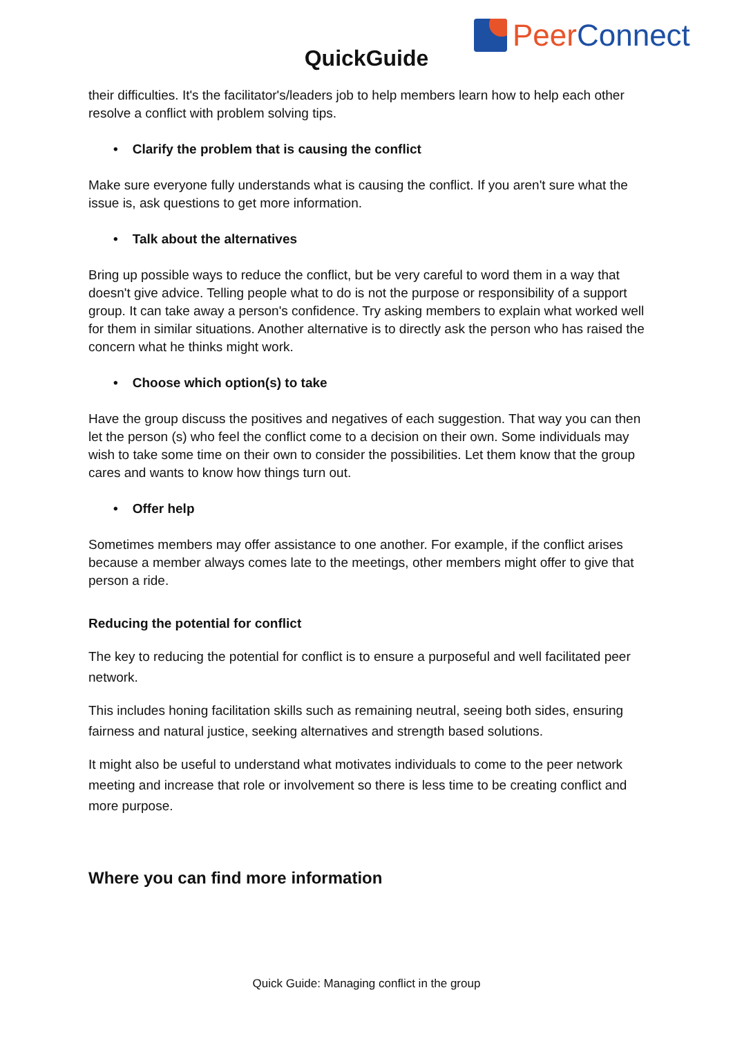Peer Connect
QuickGuide
their difficulties. It's the facilitator's/leaders job to help members learn how to help each other resolve a conflict with problem solving tips.
• Clarify the problem that is causing the conflict
Make sure everyone fully understands what is causing the conflict. If you aren't sure what the issue is, ask questions to get more information.
• Talk about the alternatives
Bring up possible ways to reduce the conflict, but be very careful to word them in a way that doesn't give advice. Telling people what to do is not the purpose or responsibility of a support group. It can take away a person's confidence. Try asking members to explain what worked well for them in similar situations. Another alternative is to directly ask the person who has raised the concern what he thinks might work.
• Choose which option(s) to take
Have the group discuss the positives and negatives of each suggestion. That way you can then let the person (s) who feel the conflict come to a decision on their own. Some individuals may wish to take some time on their own to consider the possibilities. Let them know that the group cares and wants to know how things turn out.
• Offer help
Sometimes members may offer assistance to one another. For example, if the conflict arises because a member always comes late to the meetings, other members might offer to give that person a ride.
Reducing the potential for conflict
The key to reducing the potential for conflict is to ensure a purposeful and well facilitated peer network.
This includes honing facilitation skills such as remaining neutral, seeing both sides, ensuring fairness and natural justice, seeking alternatives and strength based solutions.
It might also be useful to understand what motivates individuals to come to the peer network meeting and increase that role or involvement so there is less time to be creating conflict and more purpose.
Where you can find more information
Quick Guide: Managing conflict in the group